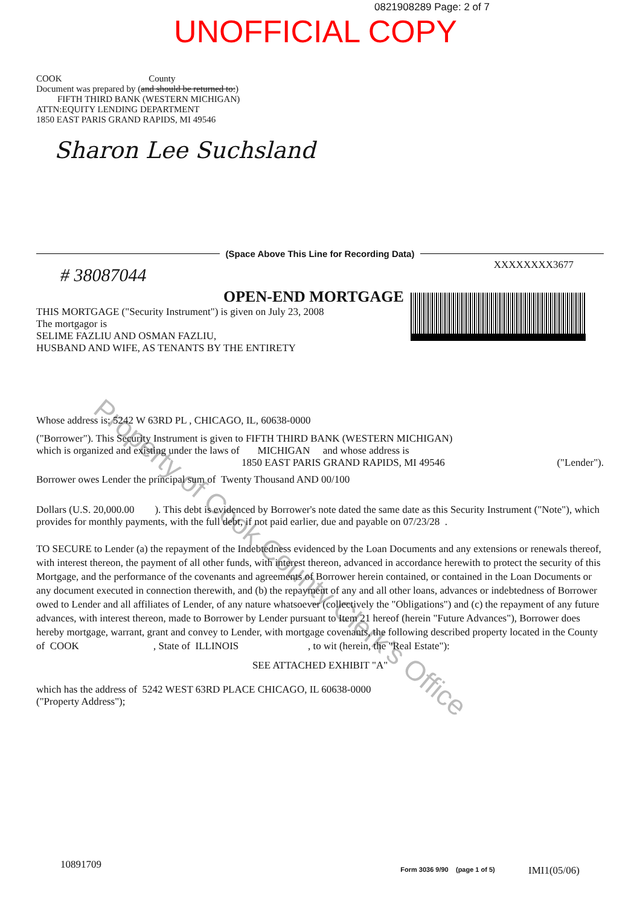Property of Cook County Clerk's Office
0821908289 Page: 2 of 7
UNOFFICIAL COPY
COOK County
Document was prepared by (and should be returned to:)
FIFTH THIRD BANK (WESTERN MICHIGAN)
ATTN:EQUITY LENDING DEPARTMENT
1850 EAST PARIS GRAND RAPIDS, MI 49546
Sharon Lee Suchsland
(Space Above This Line for Recording Data)
XXXXXXXX3677
# 38087044
OPEN-END MORTGAGE
THIS MORTGAGE ("Security Instrument") is given on July 23, 2008
The mortgagor is
SELIME FAZLIU AND OSMAN FAZLIU,
HUSBAND AND WIFE, AS TENANTS BY THE ENTIRETY
Whose address is: 5242 W 63RD PL , CHICAGO, IL, 60638-0000
("Borrower"). This Security Instrument is given to FIFTH THIRD BANK (WESTERN MICHIGAN)
which is organized and existing under the laws of MICHIGAN and whose address is
1850 EAST PARIS GRAND RAPIDS, MI 49546 ("Lender").
Borrower owes Lender the principal sum of Twenty Thousand AND 00/100
Dollars (U.S. 20,000.00 ). This debt is evidenced by Borrower's note dated the same date as this Security Instrument ("Note"), which provides for monthly payments, with the full debt, if not paid earlier, due and payable on 07/23/28 .
TO SECURE to Lender (a) the repayment of the Indebtedness evidenced by the Loan Documents and any extensions or renewals thereof, with interest thereon, the payment of all other funds, with interest thereon, advanced in accordance herewith to protect the security of this Mortgage, and the performance of the covenants and agreements of Borrower herein contained, or contained in the Loan Documents or any document executed in connection therewith, and (b) the repayment of any and all other loans, advances or indebtedness of Borrower owed to Lender and all affiliates of Lender, of any nature whatsoever (collectively the "Obligations") and (c) the repayment of any future advances, with interest thereon, made to Borrower by Lender pursuant to Item 21 hereof (herein "Future Advances"), Borrower does hereby mortgage, warrant, grant and convey to Lender, with mortgage covenants, the following described property located in the County of COOK , State of ILLINOIS , to wit (herein, the "Real Estate"):
SEE ATTACHED EXHIBIT "A"
which has the address of 5242 WEST 63RD PLACE CHICAGO, IL 60638-0000
("Property Address");
10891709 Form 3036 9/90 (page 1 of 5) IMI1(05/06)